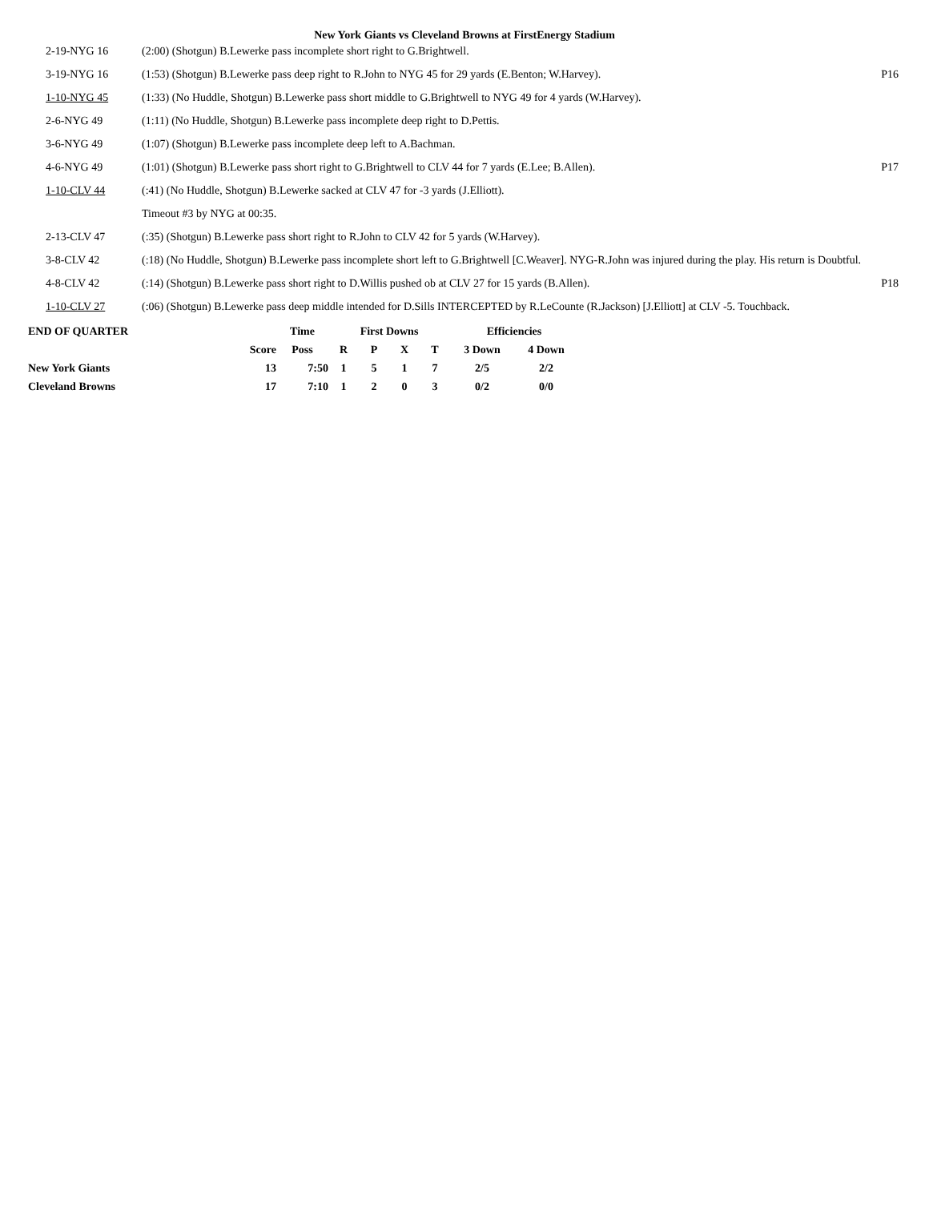New York Giants vs Cleveland Browns at FirstEnergy Stadium
| 2-19-NYG 16 | (2:00) (Shotgun) B.Lewerke pass incomplete short right to G.Brightwell. | |
| 3-19-NYG 16 | (1:53) (Shotgun) B.Lewerke pass deep right to R.John to NYG 45 for 29 yards (E.Benton; W.Harvey). | P16 |
| 1-10-NYG 45 | (1:33) (No Huddle, Shotgun) B.Lewerke pass short middle to G.Brightwell to NYG 49 for 4 yards (W.Harvey). | |
| 2-6-NYG 49 | (1:11) (No Huddle, Shotgun) B.Lewerke pass incomplete deep right to D.Pettis. | |
| 3-6-NYG 49 | (1:07) (Shotgun) B.Lewerke pass incomplete deep left to A.Bachman. | |
| 4-6-NYG 49 | (1:01) (Shotgun) B.Lewerke pass short right to G.Brightwell to CLV 44 for 7 yards (E.Lee; B.Allen). | P17 |
| 1-10-CLV 44 | (:41) (No Huddle, Shotgun) B.Lewerke sacked at CLV 47 for -3 yards (J.Elliott). | |
| | Timeout #3 by NYG at 00:35. | |
| 2-13-CLV 47 | (:35) (Shotgun) B.Lewerke pass short right to R.John to CLV 42 for 5 yards (W.Harvey). | |
| 3-8-CLV 42 | (:18) (No Huddle, Shotgun) B.Lewerke pass incomplete short left to G.Brightwell [C.Weaver]. NYG-R.John was injured during the play. His return is Doubtful. | |
| 4-8-CLV 42 | (:14) (Shotgun) B.Lewerke pass short right to D.Willis pushed ob at CLV 27 for 15 yards (B.Allen). | P18 |
| 1-10-CLV 27 | (:06) (Shotgun) B.Lewerke pass deep middle intended for D.Sills INTERCEPTED by R.LeCounte (R.Jackson) [J.Elliott] at CLV -5. Touchback. | |
| END OF QUARTER | | Time | First Downs | | | | Efficiencies | |
| | Score | Poss | R | P | X | T | 3 Down | 4 Down |
| New York Giants | 13 | 7:50 | 1 | 5 | 1 | 7 | 2/5 | 2/2 |
| Cleveland Browns | 17 | 7:10 | 1 | 2 | 0 | 3 | 0/2 | 0/0 |